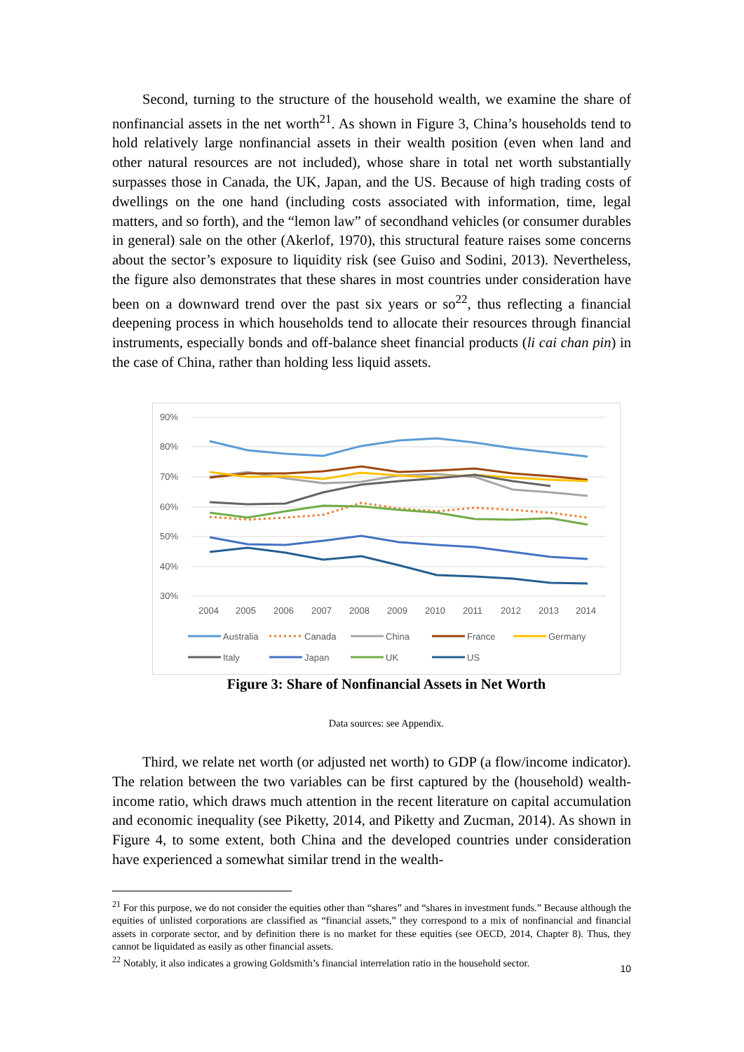Second, turning to the structure of the household wealth, we examine the share of nonfinancial assets in the net worth<sup>21</sup>. As shown in Figure 3, China’s households tend to hold relatively large nonfinancial assets in their wealth position (even when land and other natural resources are not included), whose share in total net worth substantially surpasses those in Canada, the UK, Japan, and the US. Because of high trading costs of dwellings on the one hand (including costs associated with information, time, legal matters, and so forth), and the “lemon law” of secondhand vehicles (or consumer durables in general) sale on the other (Akerlof, 1970), this structural feature raises some concerns about the sector’s exposure to liquidity risk (see Guiso and Sodini, 2013). Nevertheless, the figure also demonstrates that these shares in most countries under consideration have been on a downward trend over the past six years or so<sup>22</sup>, thus reflecting a financial deepening process in which households tend to allocate their resources through financial instruments, especially bonds and off-balance sheet financial products (li cai chan pin) in the case of China, rather than holding less liquid assets.
90%
80%
70%
60%
50%
40%
30%
2004
2005
2006
2007
2008
2009
2010
2011
2012
2013
2014
Australia
Canada
China
France
Germany
Italy
Japan
UK
US
Figure 3: Share of Nonfinancial Assets in Net Worth
Data sources: see Appendix.
Third, we relate net worth (or adjusted net worth) to GDP (a flow/income indicator). The relation between the two variables can be first captured by the (household) wealth-income ratio, which draws much attention in the recent literature on capital accumulation and economic inequality (see Piketty, 2014, and Piketty and Zucman, 2014). As shown in Figure 4, to some extent, both China and the developed countries under consideration have experienced a somewhat similar trend in the wealth-
<sup>21</sup> For this purpose, we do not consider the equities other than “shares” and “shares in investment funds.” Because although the equities of unlisted corporations are classified as “financial assets,” they correspond to a mix of nonfinancial and financial assets in corporate sector, and by definition there is no market for these equities (see OECD, 2014, Chapter 8). Thus, they cannot be liquidated as easily as other financial assets.
<sup>22</sup> Notably, it also indicates a growing Goldsmith’s financial interrelation ratio in the household sector.
10